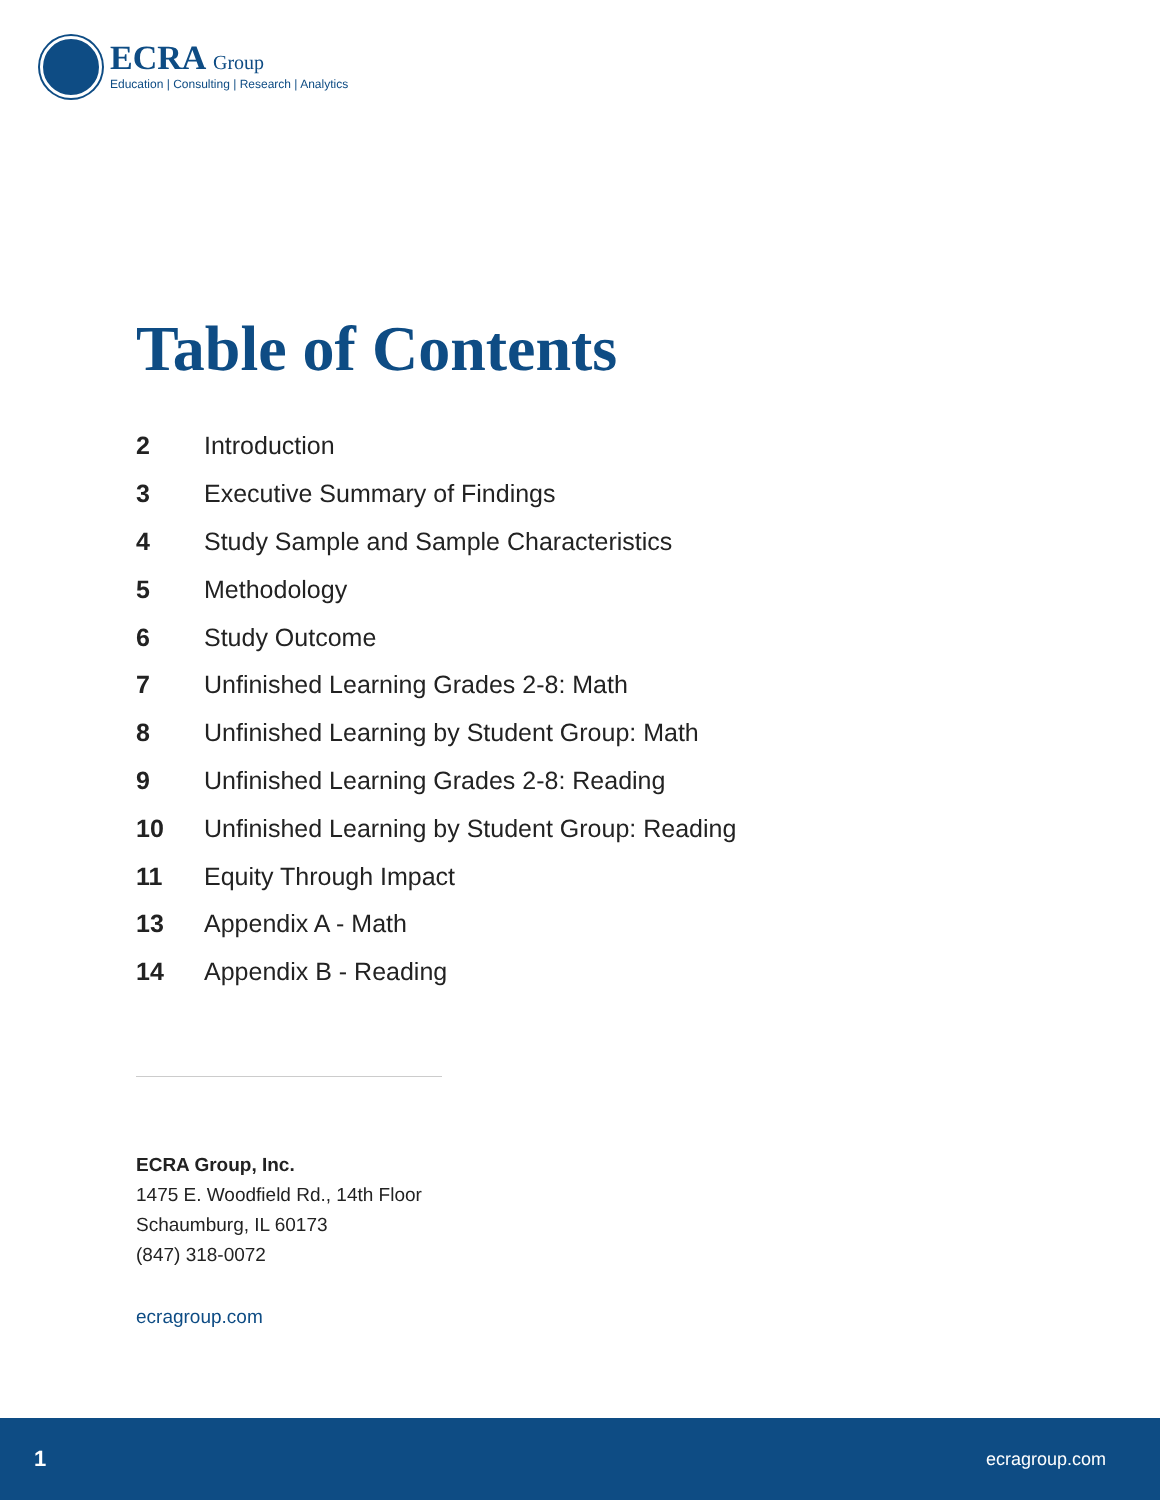ECRA Group
Education | Consulting | Research | Analytics
Table of Contents
2 Introduction
3 Executive Summary of Findings
4 Study Sample and Sample Characteristics
5 Methodology
6 Study Outcome
7 Unfinished Learning Grades 2-8: Math
8 Unfinished Learning by Student Group: Math
9 Unfinished Learning Grades 2-8: Reading
10 Unfinished Learning by Student Group: Reading
11 Equity Through Impact
13 Appendix A - Math
14 Appendix B - Reading
ECRA Group, Inc.
1475 E. Woodfield Rd., 14th Floor
Schaumburg, IL 60173
(847) 318-0072
ecragroup.com
1 ecragroup.com